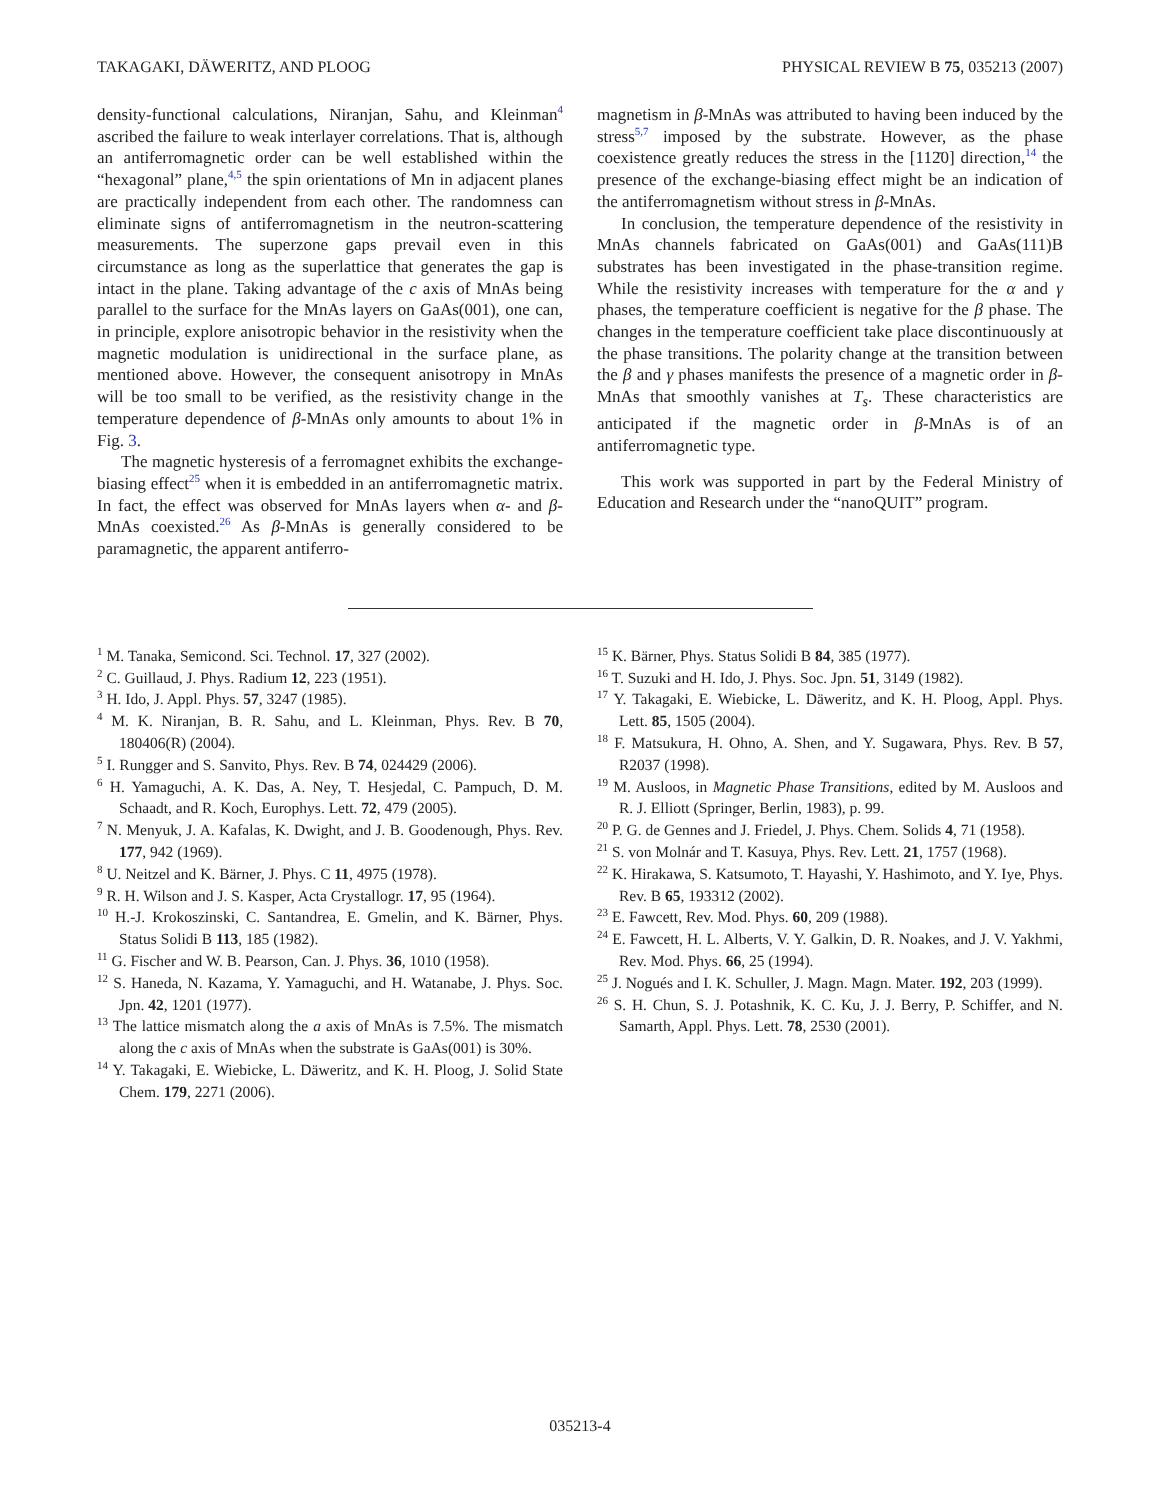TAKAGAKI, DÄWERITZ, AND PLOOG PHYSICAL REVIEW B 75, 035213 (2007)
density-functional calculations, Niranjan, Sahu, and Kleinman<sup>4</sup> ascribed the failure to weak interlayer correlations. That is, although an antiferromagnetic order can be well established within the “hexagonal” plane,<sup>4,5</sup> the spin orientations of Mn in adjacent planes are practically independent from each other. The randomness can eliminate signs of antiferromagnetism in the neutron-scattering measurements. The superzone gaps prevail even in this circumstance as long as the superlattice that generates the gap is intact in the plane. Taking advantage of the c axis of MnAs being parallel to the surface for the MnAs layers on GaAs(001), one can, in principle, explore anisotropic behavior in the resistivity when the magnetic modulation is unidirectional in the surface plane, as mentioned above. However, the consequent anisotropy in MnAs will be too small to be verified, as the resistivity change in the temperature dependence of β-MnAs only amounts to about 1% in Fig. 3.
The magnetic hysteresis of a ferromagnet exhibits the exchange-biasing effect<sup>25</sup> when it is embedded in an antiferromagnetic matrix. In fact, the effect was observed for MnAs layers when α- and β-MnAs coexisted.<sup>26</sup> As β-MnAs is generally considered to be paramagnetic, the apparent antiferro-
magnetism in β-MnAs was attributed to having been induced by the stress<sup>5,7</sup> imposed by the substrate. However, as the phase coexistence greatly reduces the stress in the [112̄0] direction,<sup>14</sup> the presence of the exchange-biasing effect might be an indication of the antiferromagnetism without stress in β-MnAs.
In conclusion, the temperature dependence of the resistivity in MnAs channels fabricated on GaAs(001) and GaAs(111)B substrates has been investigated in the phase-transition regime. While the resistivity increases with temperature for the α and γ phases, the temperature coefficient is negative for the β phase. The changes in the temperature coefficient take place discontinuously at the phase transitions. The polarity change at the transition between the β and γ phases manifests the presence of a magnetic order in β-MnAs that smoothly vanishes at T<sub>s</sub>. These characteristics are anticipated if the magnetic order in β-MnAs is of an antiferromagnetic type.
This work was supported in part by the Federal Ministry of Education and Research under the “nanoQUIT” program.
<sup>1</sup> M. Tanaka, Semicond. Sci. Technol. 17, 327 (2002).
<sup>2</sup> C. Guillaud, J. Phys. Radium 12, 223 (1951).
<sup>3</sup> H. Ido, J. Appl. Phys. 57, 3247 (1985).
<sup>4</sup> M. K. Niranjan, B. R. Sahu, and L. Kleinman, Phys. Rev. B 70, 180406(R) (2004).
<sup>5</sup> I. Rungger and S. Sanvito, Phys. Rev. B 74, 024429 (2006).
<sup>6</sup> H. Yamaguchi, A. K. Das, A. Ney, T. Hesjedal, C. Pampuch, D. M. Schaadt, and R. Koch, Europhys. Lett. 72, 479 (2005).
<sup>7</sup> N. Menyuk, J. A. Kafalas, K. Dwight, and J. B. Goodenough, Phys. Rev. 177, 942 (1969).
<sup>8</sup> U. Neitzel and K. Bärner, J. Phys. C 11, 4975 (1978).
<sup>9</sup> R. H. Wilson and J. S. Kasper, Acta Crystallogr. 17, 95 (1964).
<sup>10</sup> H.-J. Krokoszinski, C. Santandrea, E. Gmelin, and K. Bärner, Phys. Status Solidi B 113, 185 (1982).
<sup>11</sup> G. Fischer and W. B. Pearson, Can. J. Phys. 36, 1010 (1958).
<sup>12</sup> S. Haneda, N. Kazama, Y. Yamaguchi, and H. Watanabe, J. Phys. Soc. Jpn. 42, 1201 (1977).
<sup>13</sup> The lattice mismatch along the a axis of MnAs is 7.5%. The mismatch along the c axis of MnAs when the substrate is GaAs(001) is 30%.
<sup>14</sup> Y. Takagaki, E. Wiebicke, L. Däweritz, and K. H. Ploog, J. Solid State Chem. 179, 2271 (2006).
<sup>15</sup> K. Bärner, Phys. Status Solidi B 84, 385 (1977).
<sup>16</sup> T. Suzuki and H. Ido, J. Phys. Soc. Jpn. 51, 3149 (1982).
<sup>17</sup> Y. Takagaki, E. Wiebicke, L. Däweritz, and K. H. Ploog, Appl. Phys. Lett. 85, 1505 (2004).
<sup>18</sup> F. Matsukura, H. Ohno, A. Shen, and Y. Sugawara, Phys. Rev. B 57, R2037 (1998).
<sup>19</sup> M. Ausloos, in Magnetic Phase Transitions, edited by M. Ausloos and R. J. Elliott (Springer, Berlin, 1983), p. 99.
<sup>20</sup> P. G. de Gennes and J. Friedel, J. Phys. Chem. Solids 4, 71 (1958).
<sup>21</sup> S. von Molnár and T. Kasuya, Phys. Rev. Lett. 21, 1757 (1968).
<sup>22</sup> K. Hirakawa, S. Katsumoto, T. Hayashi, Y. Hashimoto, and Y. Iye, Phys. Rev. B 65, 193312 (2002).
<sup>23</sup> E. Fawcett, Rev. Mod. Phys. 60, 209 (1988).
<sup>24</sup> E. Fawcett, H. L. Alberts, V. Y. Galkin, D. R. Noakes, and J. V. Yakhmi, Rev. Mod. Phys. 66, 25 (1994).
<sup>25</sup> J. Nogués and I. K. Schuller, J. Magn. Magn. Mater. 192, 203 (1999).
<sup>26</sup> S. H. Chun, S. J. Potashnik, K. C. Ku, J. J. Berry, P. Schiffer, and N. Samarth, Appl. Phys. Lett. 78, 2530 (2001).
035213-4